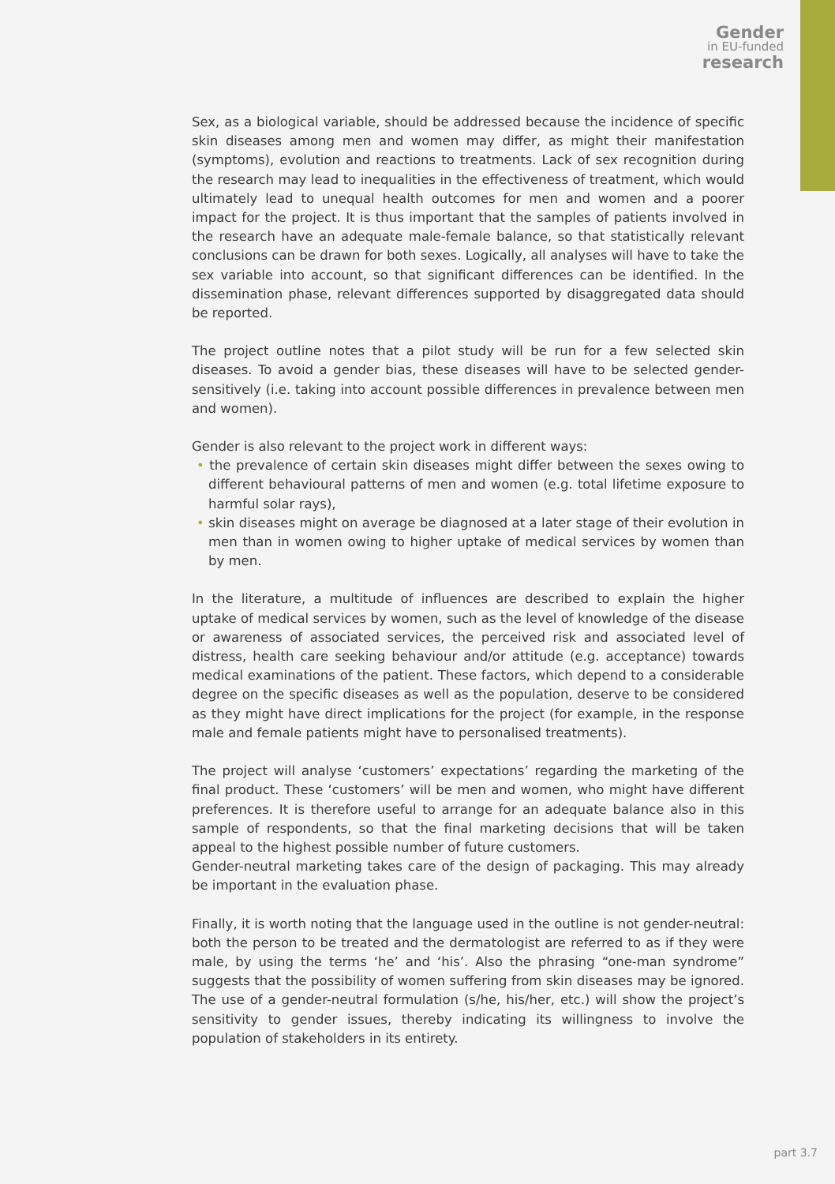Gender
in EU-funded
research
Sex, as a biological variable, should be addressed because the incidence of specific skin diseases among men and women may differ, as might their manifestation (symptoms), evolution and reactions to treatments. Lack of sex recognition during the research may lead to inequalities in the effectiveness of treatment, which would ultimately lead to unequal health outcomes for men and women and a poorer impact for the project. It is thus important that the samples of patients involved in the research have an adequate male-female balance, so that statistically relevant conclusions can be drawn for both sexes. Logically, all analyses will have to take the sex variable into account, so that significant differences can be identified. In the dissemination phase, relevant differences supported by disaggregated data should be reported.
The project outline notes that a pilot study will be run for a few selected skin diseases. To avoid a gender bias, these diseases will have to be selected gender-sensitively (i.e. taking into account possible differences in prevalence between men and women).
Gender is also relevant to the project work in different ways:
• the prevalence of certain skin diseases might differ between the sexes owing to different behavioural patterns of men and women (e.g. total lifetime exposure to harmful solar rays),
• skin diseases might on average be diagnosed at a later stage of their evolution in men than in women owing to higher uptake of medical services by women than by men.
In the literature, a multitude of influences are described to explain the higher uptake of medical services by women, such as the level of knowledge of the disease or awareness of associated services, the perceived risk and associated level of distress, health care seeking behaviour and/or attitude (e.g. acceptance) towards medical examinations of the patient. These factors, which depend to a considerable degree on the specific diseases as well as the population, deserve to be considered as they might have direct implications for the project (for example, in the response male and female patients might have to personalised treatments).
The project will analyse ‘customers’ expectations’ regarding the marketing of the final product. These ‘customers’ will be men and women, who might have different preferences. It is therefore useful to arrange for an adequate balance also in this sample of respondents, so that the final marketing decisions that will be taken appeal to the highest possible number of future customers.
Gender-neutral marketing takes care of the design of packaging. This may already be important in the evaluation phase.
Finally, it is worth noting that the language used in the outline is not gender-neutral: both the person to be treated and the dermatologist are referred to as if they were male, by using the terms ‘he’ and ‘his’. Also the phrasing “one-man syndrome” suggests that the possibility of women suffering from skin diseases may be ignored. The use of a gender-neutral formulation (s/he, his/her, etc.) will show the project’s sensitivity to gender issues, thereby indicating its willingness to involve the population of stakeholders in its entirety.
part 3.7